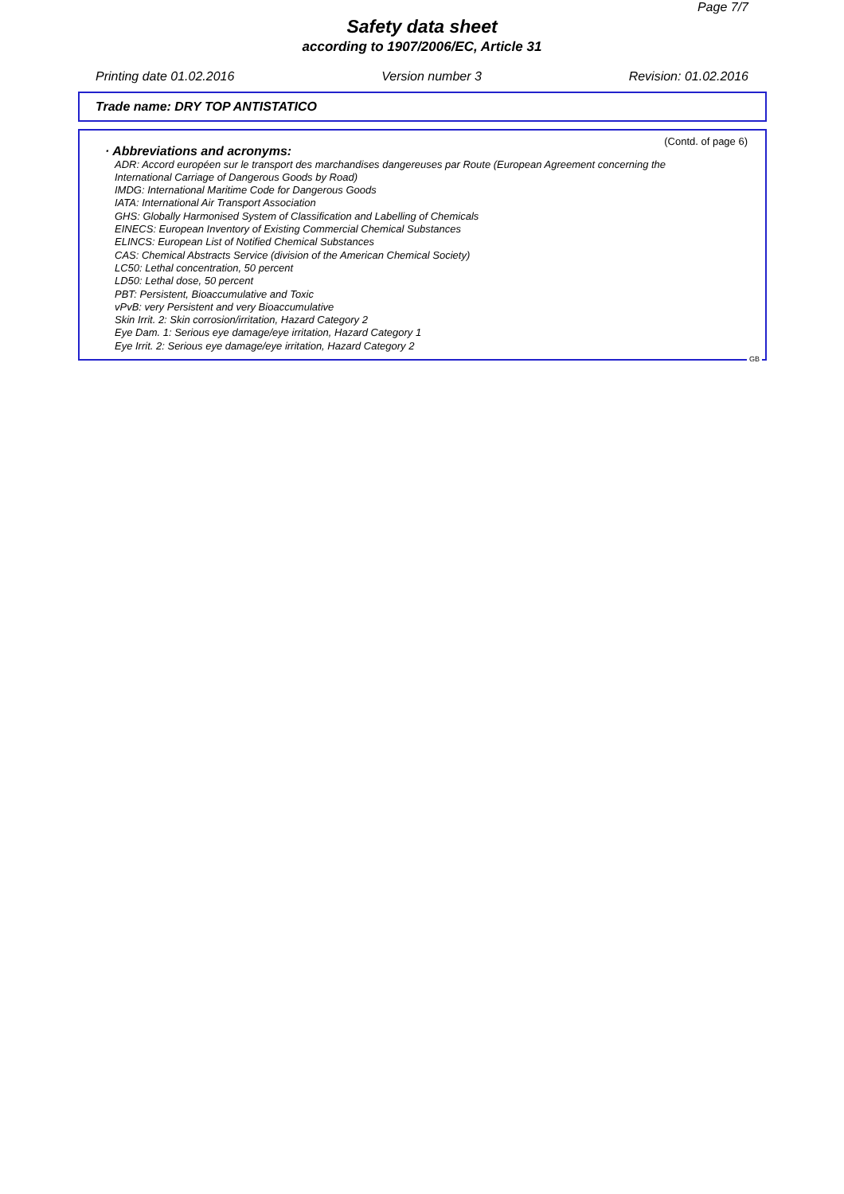Page 7/7
Safety data sheet
according to 1907/2006/EC, Article 31
Printing date 01.02.2016 Version number 3 Revision: 01.02.2016
Trade name: DRY TOP ANTISTATICO
(Contd. of page 6)
· Abbreviations and acronyms:
ADR: Accord européen sur le transport des marchandises dangereuses par Route (European Agreement concerning the
International Carriage of Dangerous Goods by Road)
IMDG: International Maritime Code for Dangerous Goods
IATA: International Air Transport Association
GHS: Globally Harmonised System of Classification and Labelling of Chemicals
EINECS: European Inventory of Existing Commercial Chemical Substances
ELINCS: European List of Notified Chemical Substances
CAS: Chemical Abstracts Service (division of the American Chemical Society)
LC50: Lethal concentration, 50 percent
LD50: Lethal dose, 50 percent
PBT: Persistent, Bioaccumulative and Toxic
vPvB: very Persistent and very Bioaccumulative
Skin Irrit. 2: Skin corrosion/irritation, Hazard Category 2
Eye Dam. 1: Serious eye damage/eye irritation, Hazard Category 1
Eye Irrit. 2: Serious eye damage/eye irritation, Hazard Category 2
GB